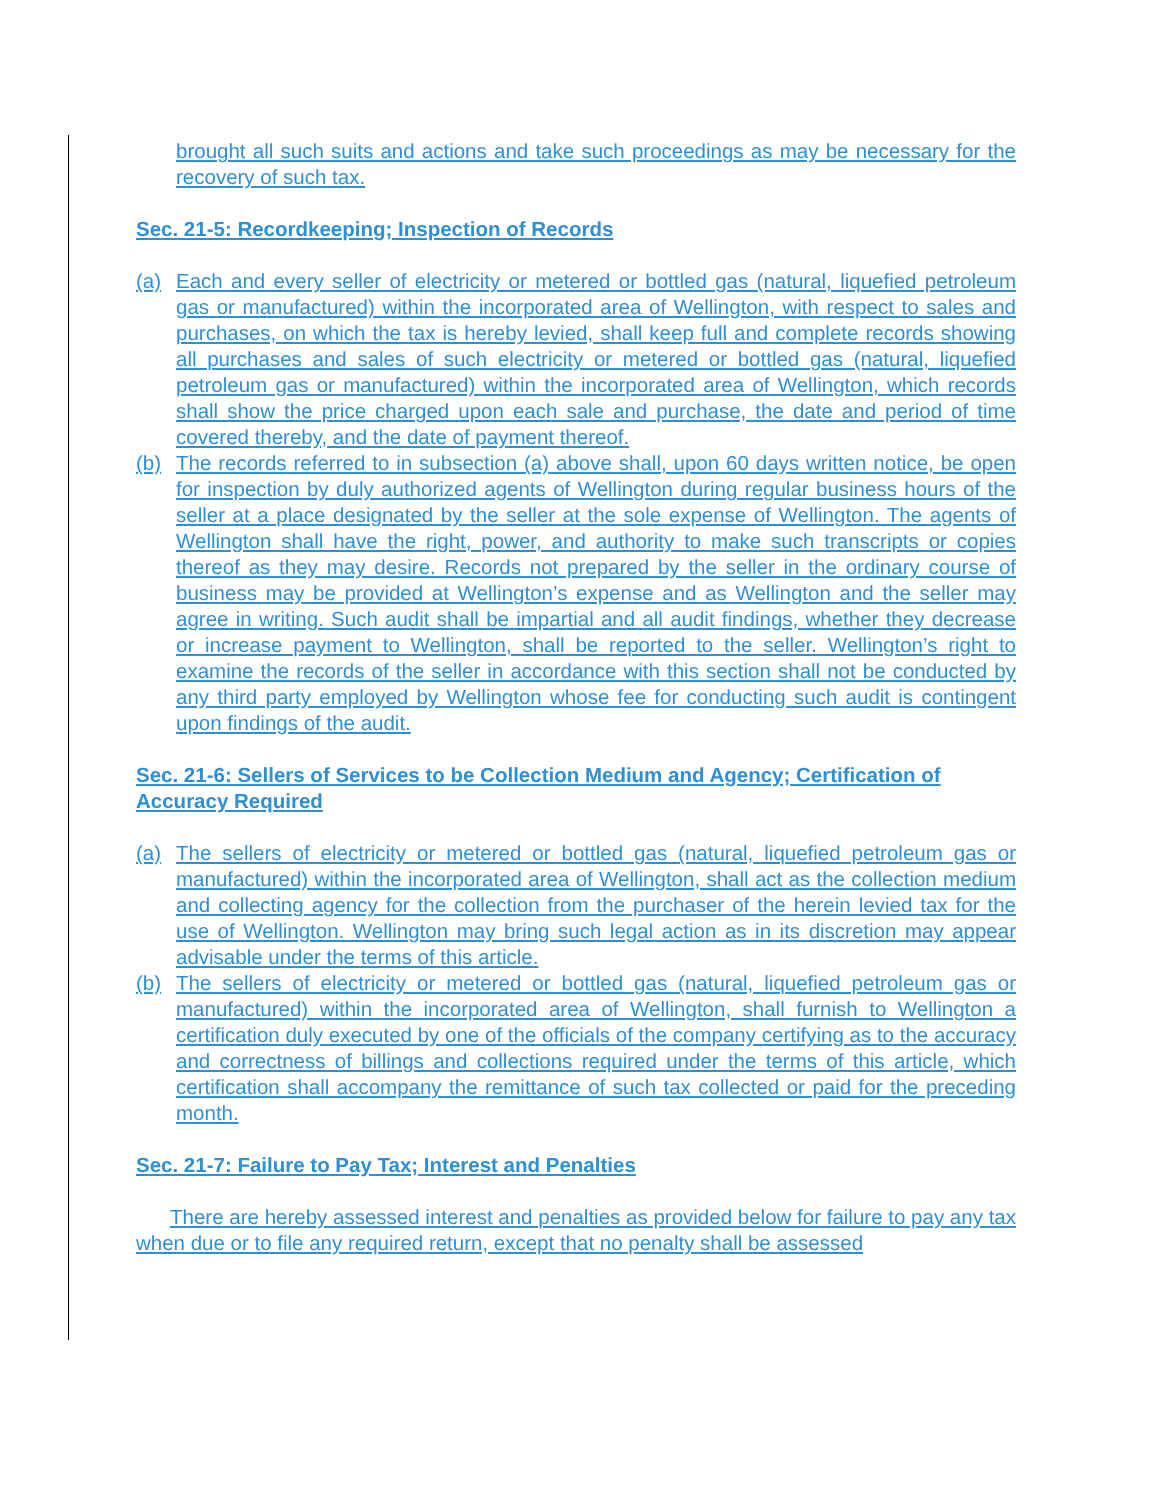brought all such suits and actions and take such proceedings as may be necessary for the recovery of such tax.
Sec. 21-5: Recordkeeping; Inspection of Records
(a) Each and every seller of electricity or metered or bottled gas (natural, liquefied petroleum gas or manufactured) within the incorporated area of Wellington, with respect to sales and purchases, on which the tax is hereby levied, shall keep full and complete records showing all purchases and sales of such electricity or metered or bottled gas (natural, liquefied petroleum gas or manufactured) within the incorporated area of Wellington, which records shall show the price charged upon each sale and purchase, the date and period of time covered thereby, and the date of payment thereof.
(b) The records referred to in subsection (a) above shall, upon 60 days written notice, be open for inspection by duly authorized agents of Wellington during regular business hours of the seller at a place designated by the seller at the sole expense of Wellington. The agents of Wellington shall have the right, power, and authority to make such transcripts or copies thereof as they may desire. Records not prepared by the seller in the ordinary course of business may be provided at Wellington’s expense and as Wellington and the seller may agree in writing. Such audit shall be impartial and all audit findings, whether they decrease or increase payment to Wellington, shall be reported to the seller. Wellington’s right to examine the records of the seller in accordance with this section shall not be conducted by any third party employed by Wellington whose fee for conducting such audit is contingent upon findings of the audit.
Sec. 21-6: Sellers of Services to be Collection Medium and Agency; Certification of Accuracy Required
(a) The sellers of electricity or metered or bottled gas (natural, liquefied petroleum gas or manufactured) within the incorporated area of Wellington, shall act as the collection medium and collecting agency for the collection from the purchaser of the herein levied tax for the use of Wellington. Wellington may bring such legal action as in its discretion may appear advisable under the terms of this article.
(b) The sellers of electricity or metered or bottled gas (natural, liquefied petroleum gas or manufactured) within the incorporated area of Wellington, shall furnish to Wellington a certification duly executed by one of the officials of the company certifying as to the accuracy and correctness of billings and collections required under the terms of this article, which certification shall accompany the remittance of such tax collected or paid for the preceding month.
Sec. 21-7: Failure to Pay Tax; Interest and Penalties
There are hereby assessed interest and penalties as provided below for failure to pay any tax when due or to file any required return, except that no penalty shall be assessed